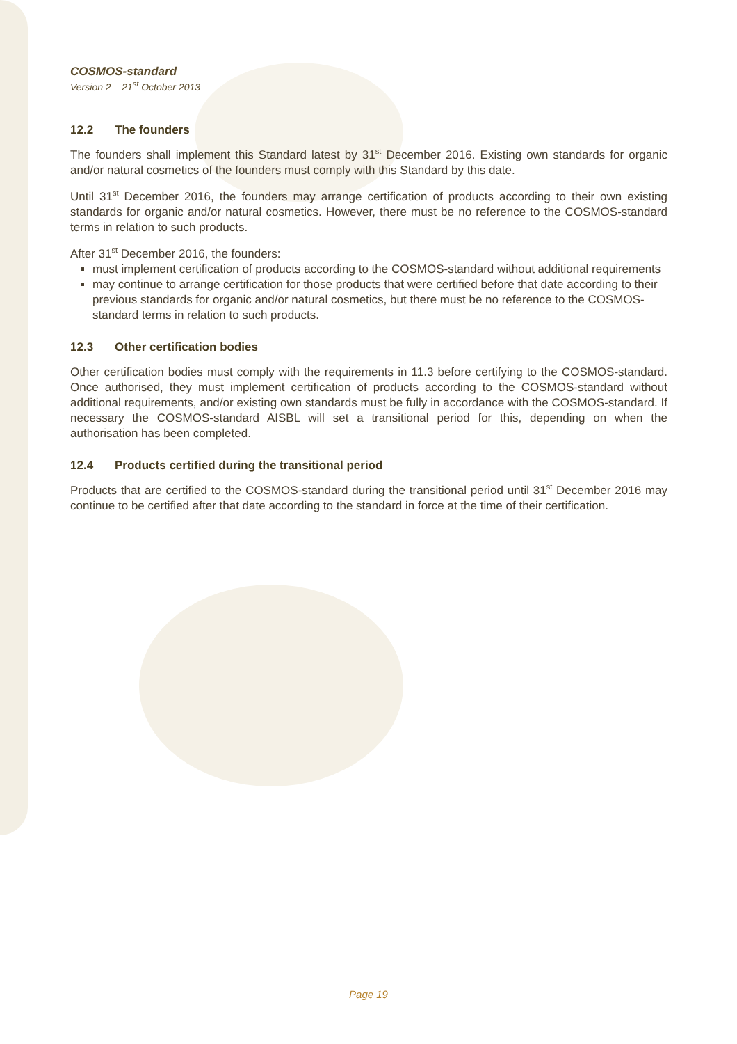COSMOS-standard
Version 2 – 21<sup>st</sup> October 2013
12.2 The founders
The founders shall implement this Standard latest by 31<sup>st</sup> December 2016. Existing own standards for organic and/or natural cosmetics of the founders must comply with this Standard by this date.
Until 31<sup>st</sup> December 2016, the founders may arrange certification of products according to their own existing standards for organic and/or natural cosmetics. However, there must be no reference to the COSMOS-standard terms in relation to such products.
After 31<sup>st</sup> December 2016, the founders:
must implement certification of products according to the COSMOS-standard without additional requirements
may continue to arrange certification for those products that were certified before that date according to their previous standards for organic and/or natural cosmetics, but there must be no reference to the COSMOS-standard terms in relation to such products.
12.3 Other certification bodies
Other certification bodies must comply with the requirements in 11.3 before certifying to the COSMOS-standard. Once authorised, they must implement certification of products according to the COSMOS-standard without additional requirements, and/or existing own standards must be fully in accordance with the COSMOS-standard. If necessary the COSMOS-standard AISBL will set a transitional period for this, depending on when the authorisation has been completed.
12.4 Products certified during the transitional period
Products that are certified to the COSMOS-standard during the transitional period until 31<sup>st</sup> December 2016 may continue to be certified after that date according to the standard in force at the time of their certification.
Page 19